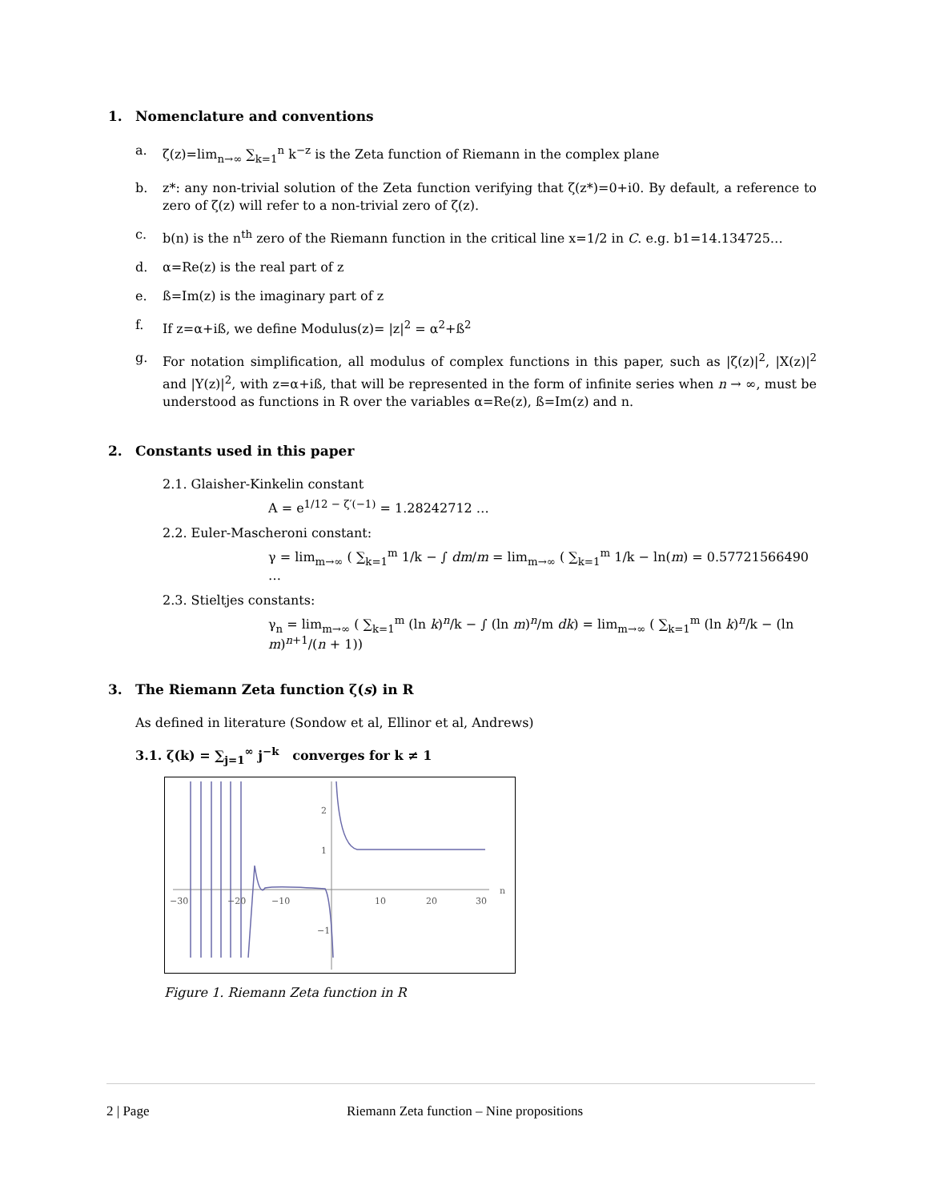1. Nomenclature and conventions
a. ζ(z)=lim<sub>n→∞</sub> ∑<sub>k=1</sub><sup>n</sup> k<sup>−z</sup> is the Zeta function of Riemann in the complex plane
b. z*: any non-trivial solution of the Zeta function verifying that ζ(z*)=0+i0. By default, a reference to zero of ζ(z) will refer to a non-trivial zero of ζ(z).
c. b(n) is the n<sup>th</sup> zero of the Riemann function in the critical line x=1/2 in C. e.g. b1=14.134725…
d. α=Re(z) is the real part of z
e. ß=Im(z) is the imaginary part of z
f. If z=α+iß, we define Modulus(z)= |z|<sup>2</sup> = α<sup>2</sup>+ß<sup>2</sup>
g. For notation simplification, all modulus of complex functions in this paper, such as |ζ(z)|<sup>2</sup>, |X(z)|<sup>2</sup> and |Y(z)|<sup>2</sup>, with z=α+iß, that will be represented in the form of infinite series when n → ∞, must be understood as functions in R over the variables α=Re(z), ß=Im(z) and n.
2. Constants used in this paper
2.1. Glaisher-Kinkelin constant
A = e<sup>1/12 − ζ′(−1)</sup> = 1.28242712 …
2.2. Euler-Mascheroni constant:
γ = lim<sub>m→∞</sub> ( ∑<sub>k=1</sub><sup>m</sup> 1/k − ∫ dm/m = lim<sub>m→∞</sub> ( ∑<sub>k=1</sub><sup>m</sup> 1/k − ln(m) = 0.57721566490 …
2.3. Stieltjes constants:
γ<sub>n</sub> = lim<sub>m→∞</sub> ( ∑<sub>k=1</sub><sup>m</sup> (ln k)<sup>n</sup>/k − ∫ (ln m)<sup>n</sup>/m dk) = lim<sub>m→∞</sub> ( ∑<sub>k=1</sub><sup>m</sup> (ln k)<sup>n</sup>/k − (ln m)<sup>n+1</sup>/(n + 1))
3. The Riemann Zeta function ζ(s) in R
As defined in literature (Sondow et al, Ellinor et al, Andrews)
3.1. ζ(k) = ∑<sub>j=1</sub><sup>∞</sup> j<sup>−k</sup> converges for k ≠ 1
−30
−20
−10
10
20
30
n
2
1
−1
Figure 1. Riemann Zeta function in R
2 | Page Riemann Zeta function – Nine propositions